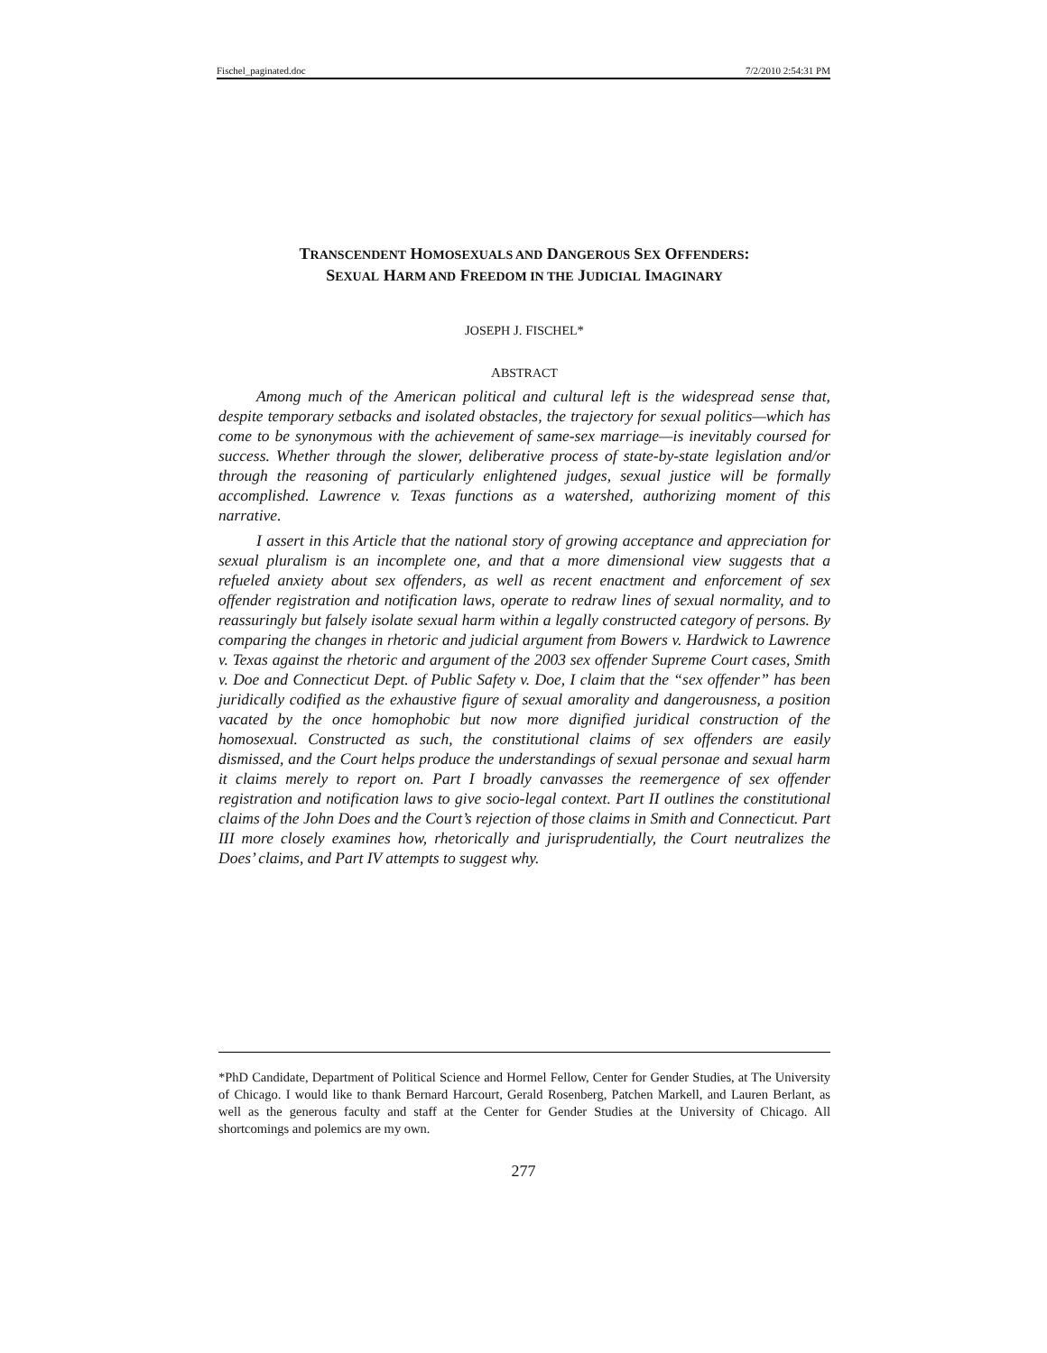Fischel_paginated.doc 7/2/2010 2:54:31 PM
TRANSCENDENT HOMOSEXUALS AND DANGEROUS SEX OFFENDERS:
SEXUAL HARM AND FREEDOM IN THE JUDICIAL IMAGINARY
JOSEPH J. FISCHEL*
ABSTRACT
Among much of the American political and cultural left is the widespread sense that, despite temporary setbacks and isolated obstacles, the trajectory for sexual politics—which has come to be synonymous with the achievement of same-sex marriage—is inevitably coursed for success. Whether through the slower, deliberative process of state-by-state legislation and/or through the reasoning of particularly enlightened judges, sexual justice will be formally accomplished. Lawrence v. Texas functions as a watershed, authorizing moment of this narrative.
I assert in this Article that the national story of growing acceptance and appreciation for sexual pluralism is an incomplete one, and that a more dimensional view suggests that a refueled anxiety about sex offenders, as well as recent enactment and enforcement of sex offender registration and notification laws, operate to redraw lines of sexual normality, and to reassuringly but falsely isolate sexual harm within a legally constructed category of persons. By comparing the changes in rhetoric and judicial argument from Bowers v. Hardwick to Lawrence v. Texas against the rhetoric and argument of the 2003 sex offender Supreme Court cases, Smith v. Doe and Connecticut Dept. of Public Safety v. Doe, I claim that the “sex offender” has been juridically codified as the exhaustive figure of sexual amorality and dangerousness, a position vacated by the once homophobic but now more dignified juridical construction of the homosexual. Constructed as such, the constitutional claims of sex offenders are easily dismissed, and the Court helps produce the understandings of sexual personae and sexual harm it claims merely to report on. Part I broadly canvasses the reemergence of sex offender registration and notification laws to give socio-legal context. Part II outlines the constitutional claims of the John Does and the Court’s rejection of those claims in Smith and Connecticut. Part III more closely examines how, rhetorically and jurisprudentially, the Court neutralizes the Does’ claims, and Part IV attempts to suggest why.
*PhD Candidate, Department of Political Science and Hormel Fellow, Center for Gender Studies, at The University of Chicago. I would like to thank Bernard Harcourt, Gerald Rosenberg, Patchen Markell, and Lauren Berlant, as well as the generous faculty and staff at the Center for Gender Studies at the University of Chicago. All shortcomings and polemics are my own.
277